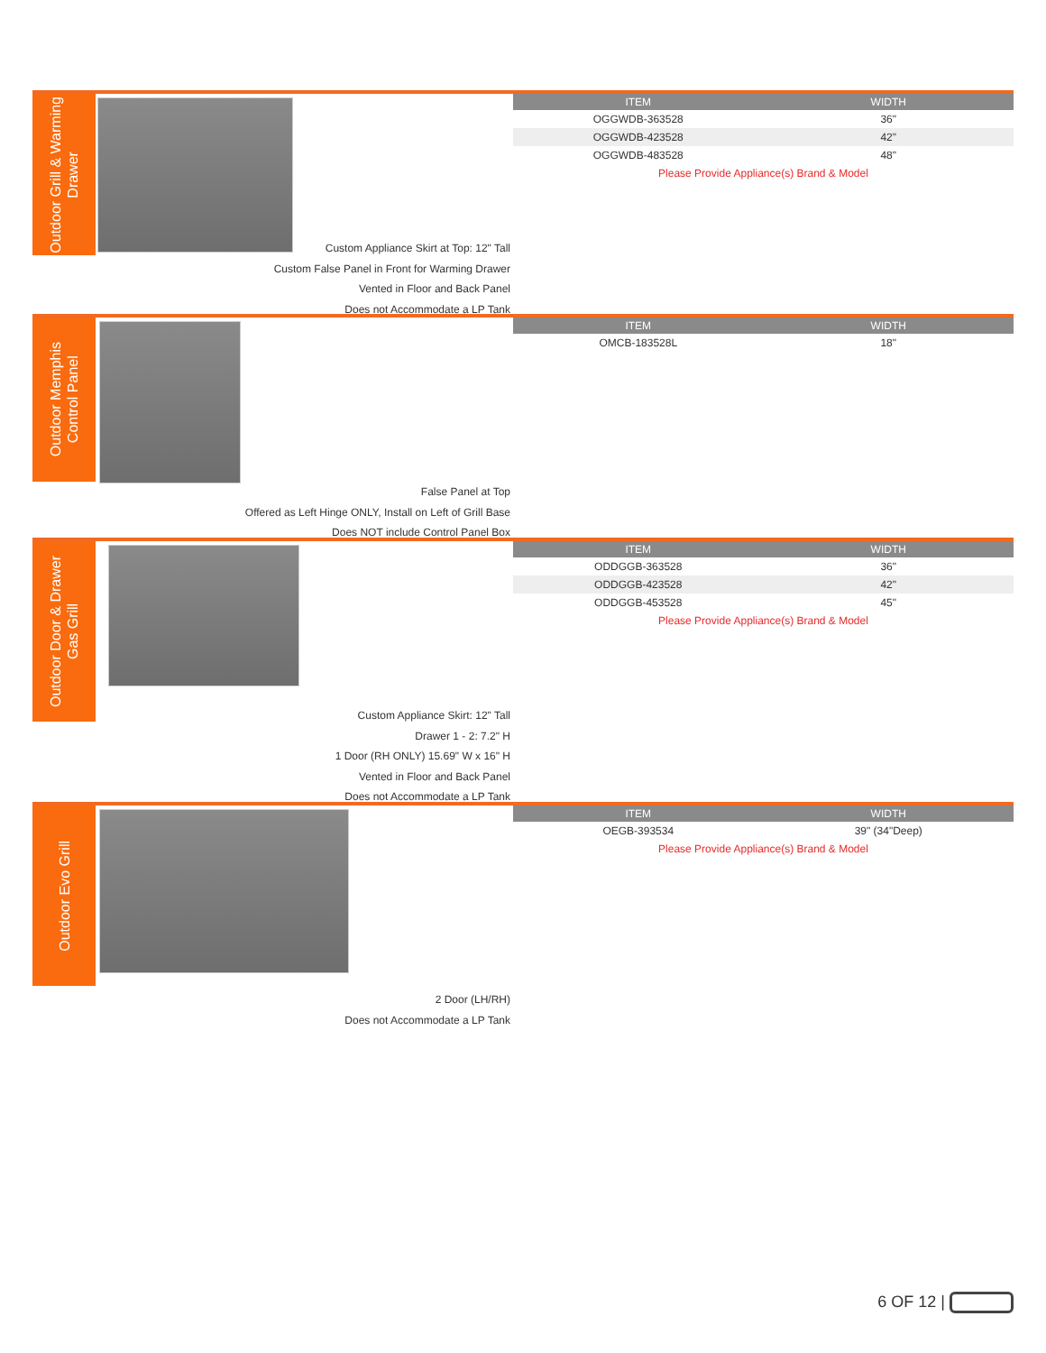Outdoor Grill & Warming
Drawer
| ITEM | WIDTH |
| --- | --- |
| OGGWDB-363528 | 36" |
| OGGWDB-423528 | 42" |
| OGGWDB-483528 | 48" |
| Please Provide Appliance(s) Brand & Model | |
Custom Appliance Skirt at Top: 12" Tall
Custom False Panel in Front for Warming Drawer
Vented in Floor and Back Panel
Does not Accommodate a LP Tank
Outdoor Memphis
Control Panel
| ITEM | WIDTH |
| --- | --- |
| OMCB-183528L | 18" |
False Panel at Top
Offered as Left Hinge ONLY, Install on Left of Grill Base
Does NOT include Control Panel Box
Outdoor Door & Drawer
Gas Grill
| ITEM | WIDTH |
| --- | --- |
| ODDGGB-363528 | 36" |
| ODDGGB-423528 | 42" |
| ODDGGB-453528 | 45" |
| Please Provide Appliance(s) Brand & Model | |
Custom Appliance Skirt: 12" Tall
Drawer 1 - 2: 7.2" H
1 Door (RH ONLY) 15.69" W x 16" H
Vented in Floor and Back Panel
Does not Accommodate a LP Tank
Outdoor Evo Grill
| ITEM | WIDTH |
| --- | --- |
| OEGB-393534 | 39" (34"Deep) |
| Please Provide Appliance(s) Brand & Model | |
2 Door (LH/RH)
Does not Accommodate a LP Tank
6 OF 12 |